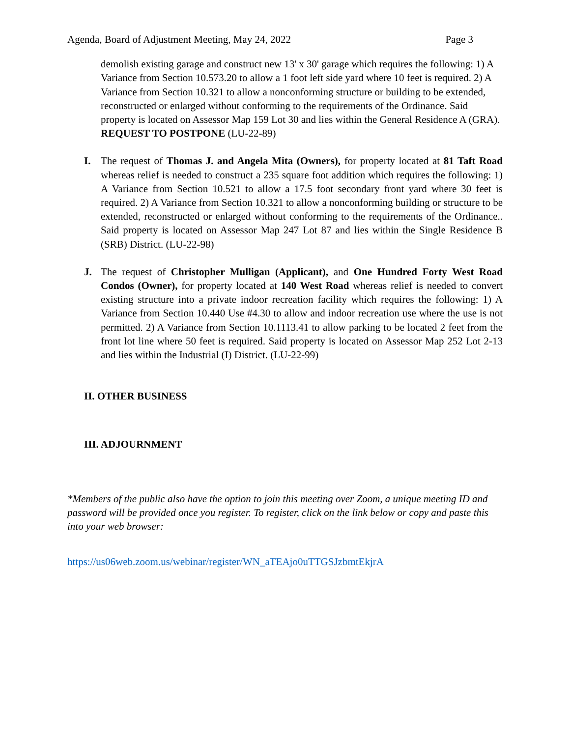Agenda, Board of Adjustment Meeting, May 24, 2022 Page 3
demolish existing garage and construct new 13' x 30' garage which requires the following: 1) A Variance from Section 10.573.20 to allow a 1 foot left side yard where 10 feet is required. 2) A Variance from Section 10.321 to allow a nonconforming structure or building to be extended, reconstructed or enlarged without conforming to the requirements of the Ordinance. Said property is located on Assessor Map 159 Lot 30 and lies within the General Residence A (GRA). REQUEST TO POSTPONE (LU-22-89)
I. The request of Thomas J. and Angela Mita (Owners), for property located at 81 Taft Road whereas relief is needed to construct a 235 square foot addition which requires the following: 1) A Variance from Section 10.521 to allow a 17.5 foot secondary front yard where 30 feet is required. 2) A Variance from Section 10.321 to allow a nonconforming building or structure to be extended, reconstructed or enlarged without conforming to the requirements of the Ordinance.. Said property is located on Assessor Map 247 Lot 87 and lies within the Single Residence B (SRB) District. (LU-22-98)
J. The request of Christopher Mulligan (Applicant), and One Hundred Forty West Road Condos (Owner), for property located at 140 West Road whereas relief is needed to convert existing structure into a private indoor recreation facility which requires the following: 1) A Variance from Section 10.440 Use #4.30 to allow and indoor recreation use where the use is not permitted. 2) A Variance from Section 10.1113.41 to allow parking to be located 2 feet from the front lot line where 50 feet is required. Said property is located on Assessor Map 252 Lot 2-13 and lies within the Industrial (I) District. (LU-22-99)
II. OTHER BUSINESS
III. ADJOURNMENT
*Members of the public also have the option to join this meeting over Zoom, a unique meeting ID and password will be provided once you register. To register, click on the link below or copy and paste this into your web browser:
https://us06web.zoom.us/webinar/register/WN_aTEAjo0uTTGSJzbmtEkjrA